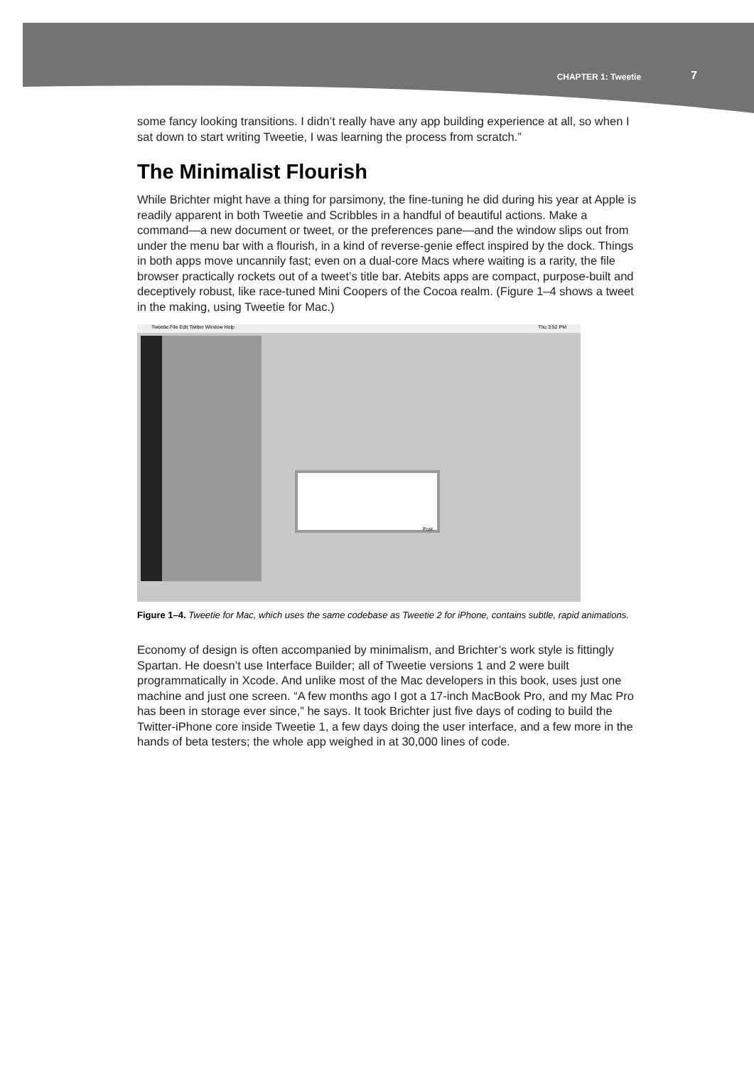CHAPTER 1: Tweetie 7
some fancy looking transitions. I didn’t really have any app building experience at all, so when I sat down to start writing Tweetie, I was learning the process from scratch.”
The Minimalist Flourish
While Brichter might have a thing for parsimony, the fine-tuning he did during his year at Apple is readily apparent in both Tweetie and Scribbles in a handful of beautiful actions. Make a command—a new document or tweet, or the preferences pane—and the window slips out from under the menu bar with a flourish, in a kind of reverse-genie effect inspired by the dock. Things in both apps move uncannily fast; even on a dual-core Macs where waiting is a rarity, the file browser practically rockets out of a tweet’s title bar. Atebits apps are compact, purpose-built and deceptively robust, like race-tuned Mini Coopers of the Cocoa realm. (Figure 1–4 shows a tweet in the making, using Tweetie for Mac.)
Tweetie File Edit Twitter Window Help Thu 3:52 PM
Post
Figure 1–4. Tweetie for Mac, which uses the same codebase as Tweetie 2 for iPhone, contains subtle, rapid animations.
Economy of design is often accompanied by minimalism, and Brichter’s work style is fittingly Spartan. He doesn’t use Interface Builder; all of Tweetie versions 1 and 2 were built programmatically in Xcode. And unlike most of the Mac developers in this book, uses just one machine and just one screen. “A few months ago I got a 17-inch MacBook Pro, and my Mac Pro has been in storage ever since,” he says. It took Brichter just five days of coding to build the Twitter-iPhone core inside Tweetie 1, a few days doing the user interface, and a few more in the hands of beta testers; the whole app weighed in at 30,000 lines of code.